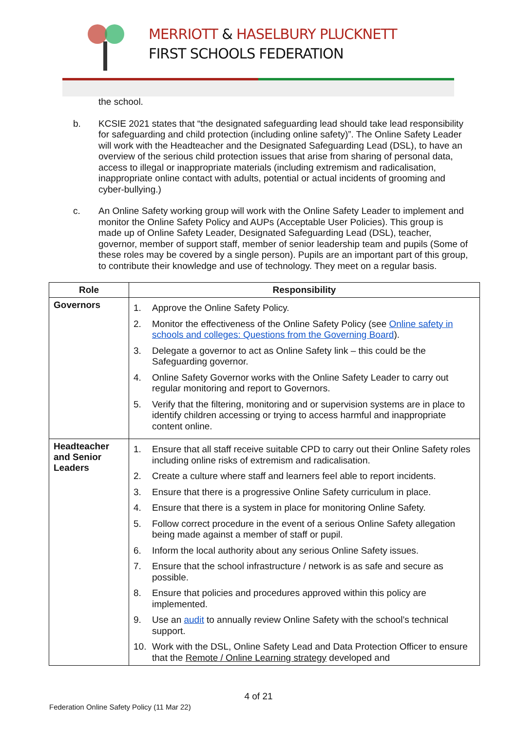MERRIOTT & HASELBURY PLUCKNETT
FIRST SCHOOLS FEDERATION
the school.
b. KCSIE 2021 states that “the designated safeguarding lead should take lead responsibility for safeguarding and child protection (including online safety)”. The Online Safety Leader will work with the Headteacher and the Designated Safeguarding Lead (DSL), to have an overview of the serious child protection issues that arise from sharing of personal data, access to illegal or inappropriate materials (including extremism and radicalisation, inappropriate online contact with adults, potential or actual incidents of grooming and cyber-bullying.)
c. An Online Safety working group will work with the Online Safety Leader to implement and monitor the Online Safety Policy and AUPs (Acceptable User Policies). This group is made up of Online Safety Leader, Designated Safeguarding Lead (DSL), teacher, governor, member of support staff, member of senior leadership team and pupils (Some of these roles may be covered by a single person). Pupils are an important part of this group, to contribute their knowledge and use of technology. They meet on a regular basis.
| Role | Responsibility |
| --- | --- |
| Governors | 1. Approve the Online Safety Policy. 2. Monitor the effectiveness of the Online Safety Policy (see Online safety in schools and colleges: Questions from the Governing Board ). 3. Delegate a governor to act as Online Safety link – this could be the Safeguarding governor. 4. Online Safety Governor works with the Online Safety Leader to carry out regular monitoring and report to Governors. 5. Verify that the filtering, monitoring and or supervision systems are in place to identify children accessing or trying to access harmful and inappropriate content online. |
| Headteacher and Senior Leaders | 1. Ensure that all staff receive suitable CPD to carry out their Online Safety roles including online risks of extremism and radicalisation. 2. Create a culture where staff and learners feel able to report incidents. 3. Ensure that there is a progressive Online Safety curriculum in place. 4. Ensure that there is a system in place for monitoring Online Safety. 5. Follow correct procedure in the event of a serious Online Safety allegation being made against a member of staff or pupil. 6. Inform the local authority about any serious Online Safety issues. 7. Ensure that the school infrastructure / network is as safe and secure as possible. 8. Ensure that policies and procedures approved within this policy are implemented. 9. Use an audit to annually review Online Safety with the school’s technical support. 10. Work with the DSL, Online Safety Lead and Data Protection Officer to ensure that the Remote / Online Learning strategy developed and |
4 of 21
Federation Online Safety Policy (11 Mar 22)